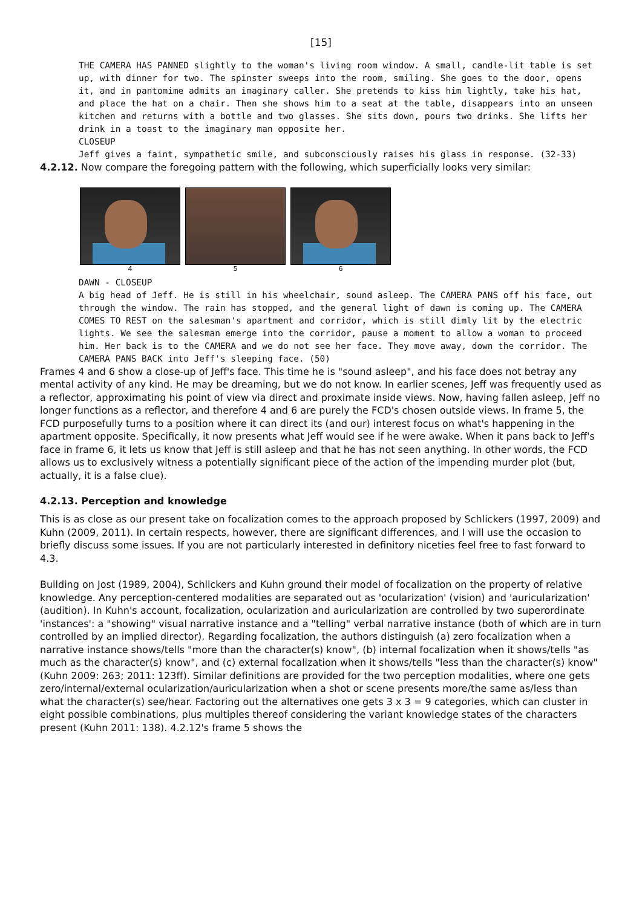[15]
THE CAMERA HAS PANNED slightly to the woman's living room window. A small, candle-lit table is set up, with dinner for two. The spinster sweeps into the room, smiling. She goes to the door, opens it, and in pantomime admits an imaginary caller. She pretends to kiss him lightly, take his hat, and place the hat on a chair. Then she shows him to a seat at the table, disappears into an unseen kitchen and returns with a bottle and two glasses. She sits down, pours two drinks. She lifts her drink in a toast to the imaginary man opposite her.
CLOSEUP
Jeff gives a faint, sympathetic smile, and subconsciously raises his glass in response. (32-33)
4.2.12. Now compare the foregoing pattern with the following, which superficially looks very similar:
4 5 6
DAWN - CLOSEUP
A big head of Jeff. He is still in his wheelchair, sound asleep. The CAMERA PANS off his face, out through the window. The rain has stopped, and the general light of dawn is coming up. The CAMERA COMES TO REST on the salesman's apartment and corridor, which is still dimly lit by the electric lights. We see the salesman emerge into the corridor, pause a moment to allow a woman to proceed him. Her back is to the CAMERA and we do not see her face. They move away, down the corridor. The CAMERA PANS BACK into Jeff's sleeping face. (50)
Frames 4 and 6 show a close-up of Jeff's face. This time he is "sound asleep", and his face does not betray any mental activity of any kind. He may be dreaming, but we do not know. In earlier scenes, Jeff was frequently used as a reflector, approximating his point of view via direct and proximate inside views. Now, having fallen asleep, Jeff no longer functions as a reflector, and therefore 4 and 6 are purely the FCD's chosen outside views. In frame 5, the FCD purposefully turns to a position where it can direct its (and our) interest focus on what's happening in the apartment opposite. Specifically, it now presents what Jeff would see if he were awake. When it pans back to Jeff's face in frame 6, it lets us know that Jeff is still asleep and that he has not seen anything. In other words, the FCD allows us to exclusively witness a potentially significant piece of the action of the impending murder plot (but, actually, it is a false clue).
4.2.13. Perception and knowledge
This is as close as our present take on focalization comes to the approach proposed by Schlickers (1997, 2009) and Kuhn (2009, 2011). In certain respects, however, there are significant differences, and I will use the occasion to briefly discuss some issues. If you are not particularly interested in definitory niceties feel free to fast forward to 4.3.
Building on Jost (1989, 2004), Schlickers and Kuhn ground their model of focalization on the property of relative knowledge. Any perception-centered modalities are separated out as 'ocularization' (vision) and 'auricularization' (audition). In Kuhn's account, focalization, ocularization and auricularization are controlled by two superordinate 'instances': a "showing" visual narrative instance and a "telling" verbal narrative instance (both of which are in turn controlled by an implied director). Regarding focalization, the authors distinguish (a) zero focalization when a narrative instance shows/tells "more than the character(s) know", (b) internal focalization when it shows/tells "as much as the character(s) know", and (c) external focalization when it shows/tells "less than the character(s) know" (Kuhn 2009: 263; 2011: 123ff). Similar definitions are provided for the two perception modalities, where one gets zero/internal/external ocularization/auricularization when a shot or scene presents more/the same as/less than what the character(s) see/hear. Factoring out the alternatives one gets 3 x 3 = 9 categories, which can cluster in eight possible combinations, plus multiples thereof considering the variant knowledge states of the characters present (Kuhn 2011: 138). 4.2.12's frame 5 shows the